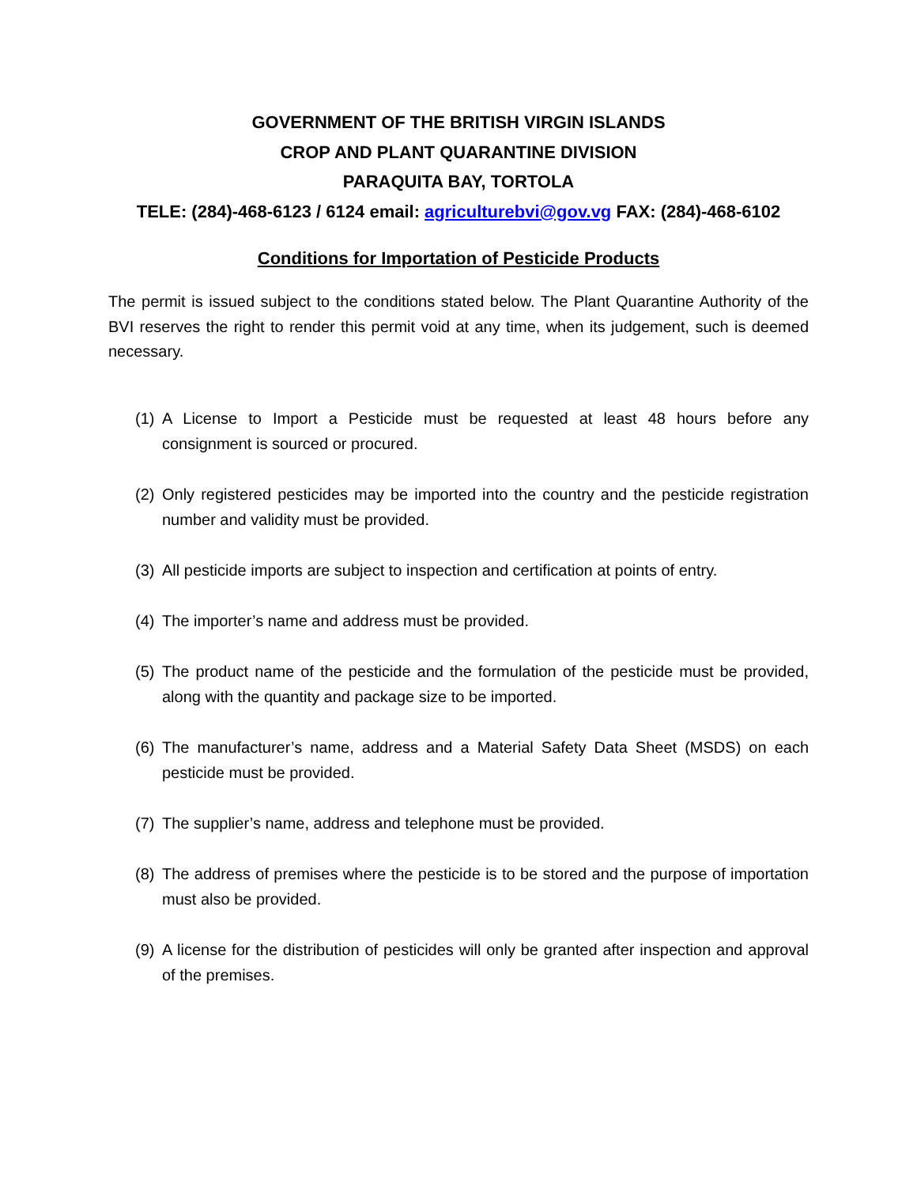GOVERNMENT OF THE BRITISH VIRGIN ISLANDS
CROP AND PLANT QUARANTINE DIVISION
PARAQUITA BAY, TORTOLA
TELE: (284)-468-6123 / 6124 email: agriculturebvi@gov.vg FAX: (284)-468-6102
Conditions for Importation of Pesticide Products
The permit is issued subject to the conditions stated below. The Plant Quarantine Authority of the BVI reserves the right to render this permit void at any time, when its judgement, such is deemed necessary.
(1) A License to Import a Pesticide must be requested at least 48 hours before any consignment is sourced or procured.
(2) Only registered pesticides may be imported into the country and the pesticide registration number and validity must be provided.
(3) All pesticide imports are subject to inspection and certification at points of entry.
(4) The importer’s name and address must be provided.
(5) The product name of the pesticide and the formulation of the pesticide must be provided, along with the quantity and package size to be imported.
(6) The manufacturer’s name, address and a Material Safety Data Sheet (MSDS) on each pesticide must be provided.
(7) The supplier’s name, address and telephone must be provided.
(8) The address of premises where the pesticide is to be stored and the purpose of importation must also be provided.
(9) A license for the distribution of pesticides will only be granted after inspection and approval of the premises.